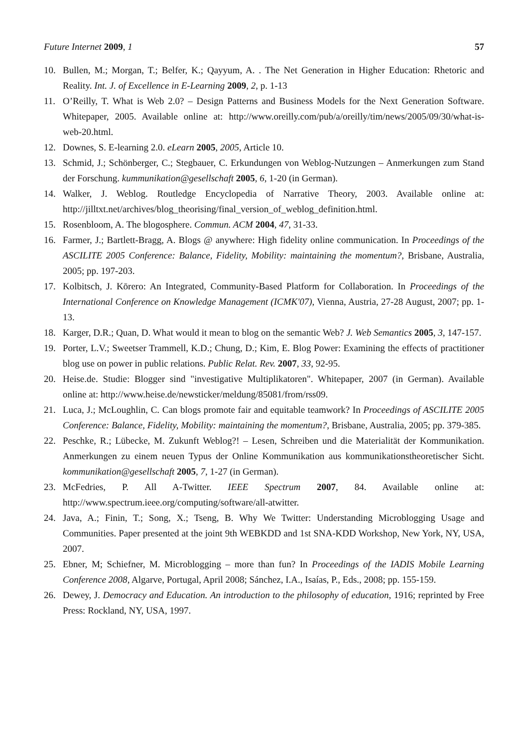Future Internet 2009, 1 57
10. Bullen, M.; Morgan, T.; Belfer, K.; Qayyum, A. . The Net Generation in Higher Education: Rhetoric and Reality. Int. J. of Excellence in E-Learning 2009, 2, p. 1-13
11. O’Reilly, T. What is Web 2.0? – Design Patterns and Business Models for the Next Generation Software. Whitepaper, 2005. Available online at: http://www.oreilly.com/pub/a/oreilly/tim/news/2005/09/30/what-is-web-20.html.
12. Downes, S. E-learning 2.0. eLearn 2005, 2005, Article 10.
13. Schmid, J.; Schönberger, C.; Stegbauer, C. Erkundungen von Weblog-Nutzungen – Anmerkungen zum Stand der Forschung. kummunikation@gesellschaft 2005, 6, 1-20 (in German).
14. Walker, J. Weblog. Routledge Encyclopedia of Narrative Theory, 2003. Available online at: http://jilltxt.net/archives/blog_theorising/final_version_of_weblog_definition.html.
15. Rosenbloom, A. The blogosphere. Commun. ACM 2004, 47, 31-33.
16. Farmer, J.; Bartlett-Bragg, A. Blogs @ anywhere: High fidelity online communication. In Proceedings of the ASCILITE 2005 Conference: Balance, Fidelity, Mobility: maintaining the momentum?, Brisbane, Australia, 2005; pp. 197-203.
17. Kolbitsch, J. Kōrero: An Integrated, Community-Based Platform for Collaboration. In Proceedings of the International Conference on Knowledge Management (ICMK'07), Vienna, Austria, 27-28 August, 2007; pp. 1-13.
18. Karger, D.R.; Quan, D. What would it mean to blog on the semantic Web? J. Web Semantics 2005, 3, 147-157.
19. Porter, L.V.; Sweetser Trammell, K.D.; Chung, D.; Kim, E. Blog Power: Examining the effects of practitioner blog use on power in public relations. Public Relat. Rev. 2007, 33, 92-95.
20. Heise.de. Studie: Blogger sind "investigative Multiplikatoren". Whitepaper, 2007 (in German). Available online at: http://www.heise.de/newsticker/meldung/85081/from/rss09.
21. Luca, J.; McLoughlin, C. Can blogs promote fair and equitable teamwork? In Proceedings of ASCILITE 2005 Conference: Balance, Fidelity, Mobility: maintaining the momentum?, Brisbane, Australia, 2005; pp. 379-385.
22. Peschke, R.; Lübecke, M. Zukunft Weblog?! – Lesen, Schreiben und die Materialität der Kommunikation. Anmerkungen zu einem neuen Typus der Online Kommunikation aus kommunikationstheoretischer Sicht. kommunikation@gesellschaft 2005, 7, 1-27 (in German).
23. McFedries, P. All A-Twitter. IEEE Spectrum 2007, 84. Available online at: http://www.spectrum.ieee.org/computing/software/all-atwitter.
24. Java, A.; Finin, T.; Song, X.; Tseng, B. Why We Twitter: Understanding Microblogging Usage and Communities. Paper presented at the joint 9th WEBKDD and 1st SNA-KDD Workshop, New York, NY, USA, 2007.
25. Ebner, M; Schiefner, M. Microblogging – more than fun? In Proceedings of the IADIS Mobile Learning Conference 2008, Algarve, Portugal, April 2008; Sánchez, I.A., Isaías, P., Eds., 2008; pp. 155-159.
26. Dewey, J. Democracy and Education. An introduction to the philosophy of education, 1916; reprinted by Free Press: Rockland, NY, USA, 1997.